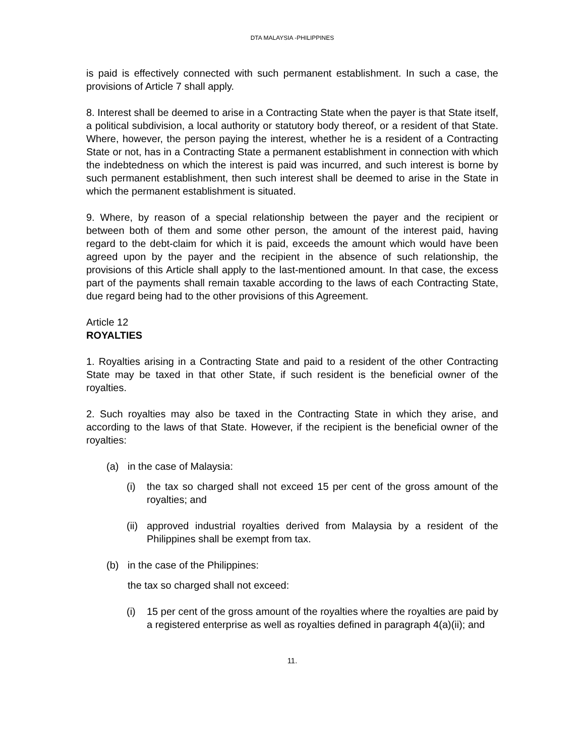DTA MALAYSIA -PHILIPPINES
is paid is effectively connected with such permanent establishment. In such a case, the provisions of Article 7 shall apply.
8. Interest shall be deemed to arise in a Contracting State when the payer is that State itself, a political subdivision, a local authority or statutory body thereof, or a resident of that State. Where, however, the person paying the interest, whether he is a resident of a Contracting State or not, has in a Contracting State a permanent establishment in connection with which the indebtedness on which the interest is paid was incurred, and such interest is borne by such permanent establishment, then such interest shall be deemed to arise in the State in which the permanent establishment is situated.
9. Where, by reason of a special relationship between the payer and the recipient or between both of them and some other person, the amount of the interest paid, having regard to the debt-claim for which it is paid, exceeds the amount which would have been agreed upon by the payer and the recipient in the absence of such relationship, the provisions of this Article shall apply to the last-mentioned amount. In that case, the excess part of the payments shall remain taxable according to the laws of each Contracting State, due regard being had to the other provisions of this Agreement.
Article 12
ROYALTIES
1. Royalties arising in a Contracting State and paid to a resident of the other Contracting State may be taxed in that other State, if such resident is the beneficial owner of the royalties.
2. Such royalties may also be taxed in the Contracting State in which they arise, and according to the laws of that State. However, if the recipient is the beneficial owner of the royalties:
(a) in the case of Malaysia:
(i) the tax so charged shall not exceed 15 per cent of the gross amount of the royalties; and
(ii) approved industrial royalties derived from Malaysia by a resident of the Philippines shall be exempt from tax.
(b) in the case of the Philippines:
the tax so charged shall not exceed:
(i) 15 per cent of the gross amount of the royalties where the royalties are paid by a registered enterprise as well as royalties defined in paragraph 4(a)(ii); and
11.